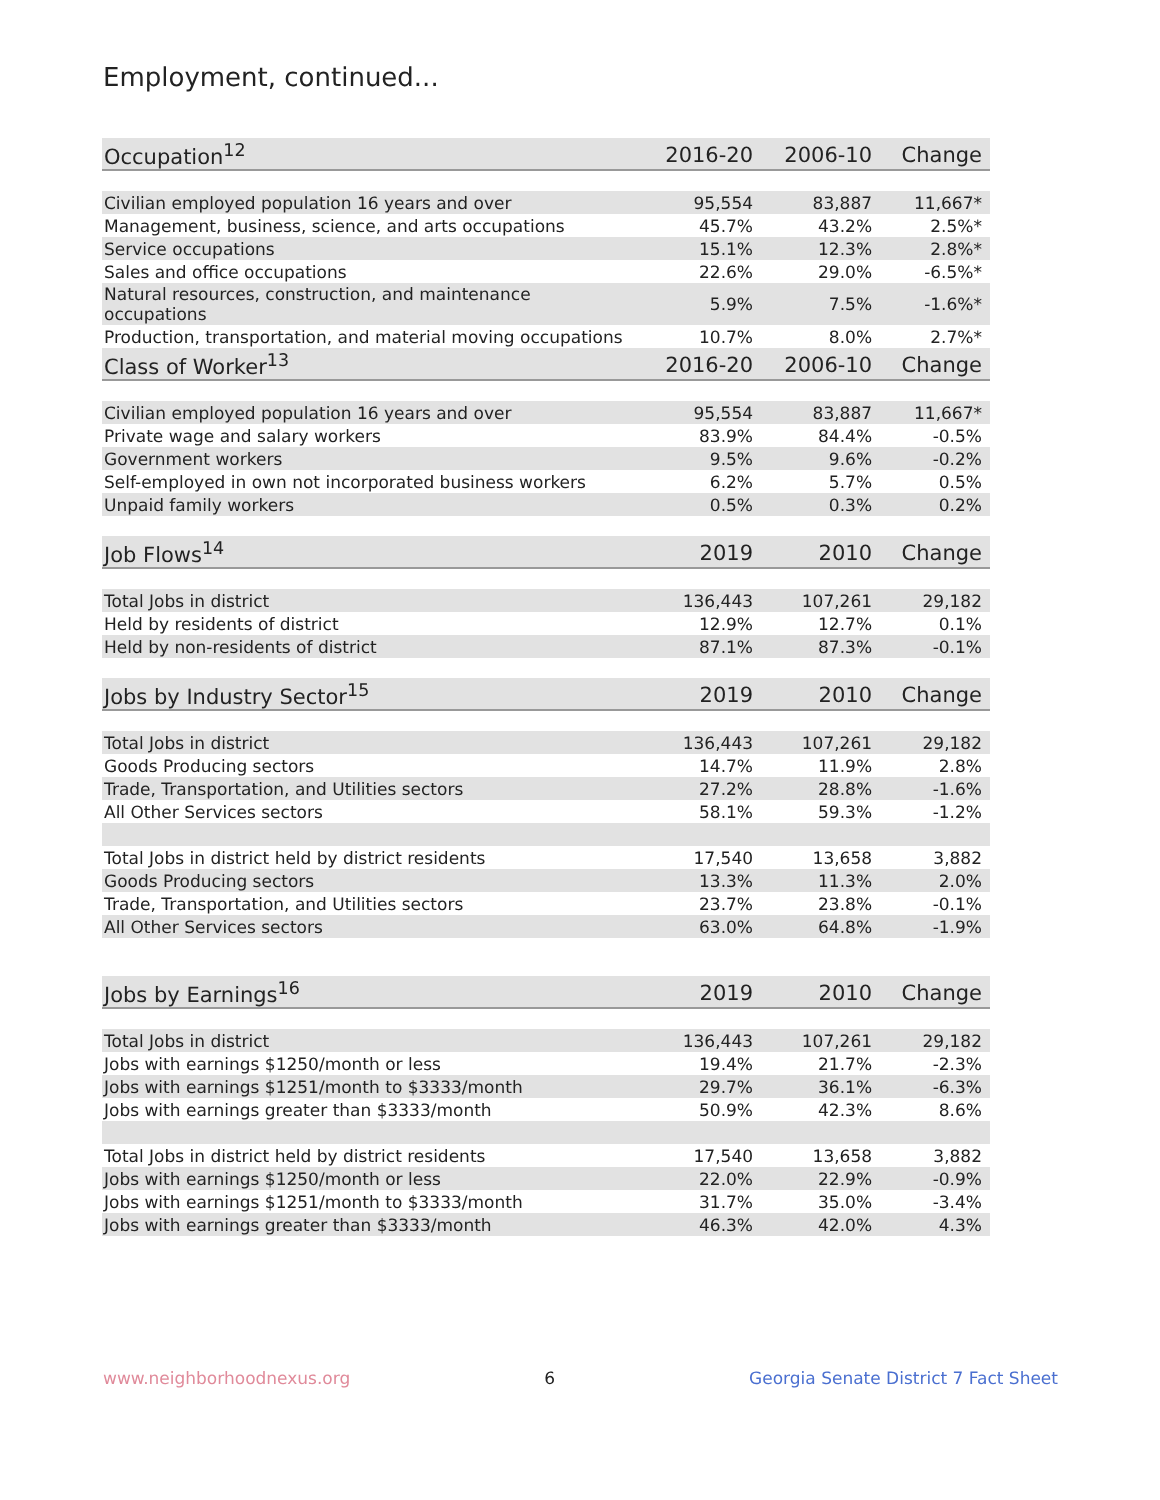Employment, continued...
| Occupation<sup>12</sup> | 2016-20 | 2006-10 | Change |
| --- | --- | --- | --- |
| Civilian employed population 16 years and over | 95,554 | 83,887 | 11,667* |
| Management, business, science, and arts occupations | 45.7% | 43.2% | 2.5%* |
| Service occupations | 15.1% | 12.3% | 2.8%* |
| Sales and office occupations | 22.6% | 29.0% | -6.5%* |
| Natural resources, construction, and maintenance occupations | 5.9% | 7.5% | -1.6%* |
| Production, transportation, and material moving occupations | 10.7% | 8.0% | 2.7%* |
| Class of Worker<sup>13</sup> | 2016-20 | 2006-10 | Change |
| Civilian employed population 16 years and over | 95,554 | 83,887 | 11,667* |
| Private wage and salary workers | 83.9% | 84.4% | -0.5% |
| Government workers | 9.5% | 9.6% | -0.2% |
| Self-employed in own not incorporated business workers | 6.2% | 5.7% | 0.5% |
| Unpaid family workers | 0.5% | 0.3% | 0.2% |
| Job Flows<sup>14</sup> | 2019 | 2010 | Change |
| Total Jobs in district | 136,443 | 107,261 | 29,182 |
| Held by residents of district | 12.9% | 12.7% | 0.1% |
| Held by non-residents of district | 87.1% | 87.3% | -0.1% |
| Jobs by Industry Sector<sup>15</sup> | 2019 | 2010 | Change |
| Total Jobs in district | 136,443 | 107,261 | 29,182 |
| Goods Producing sectors | 14.7% | 11.9% | 2.8% |
| Trade, Transportation, and Utilities sectors | 27.2% | 28.8% | -1.6% |
| All Other Services sectors | 58.1% | 59.3% | -1.2% |
| Total Jobs in district held by district residents | 17,540 | 13,658 | 3,882 |
| Goods Producing sectors | 13.3% | 11.3% | 2.0% |
| Trade, Transportation, and Utilities sectors | 23.7% | 23.8% | -0.1% |
| All Other Services sectors | 63.0% | 64.8% | -1.9% |
| Jobs by Earnings<sup>16</sup> | 2019 | 2010 | Change |
| Total Jobs in district | 136,443 | 107,261 | 29,182 |
| Jobs with earnings $1250/month or less | 19.4% | 21.7% | -2.3% |
| Jobs with earnings $1251/month to $3333/month | 29.7% | 36.1% | -6.3% |
| Jobs with earnings greater than $3333/month | 50.9% | 42.3% | 8.6% |
| Total Jobs in district held by district residents | 17,540 | 13,658 | 3,882 |
| Jobs with earnings $1250/month or less | 22.0% | 22.9% | -0.9% |
| Jobs with earnings $1251/month to $3333/month | 31.7% | 35.0% | -3.4% |
| Jobs with earnings greater than $3333/month | 46.3% | 42.0% | 4.3% |
www.neighborhoodnexus.org 6 Georgia Senate District 7 Fact Sheet